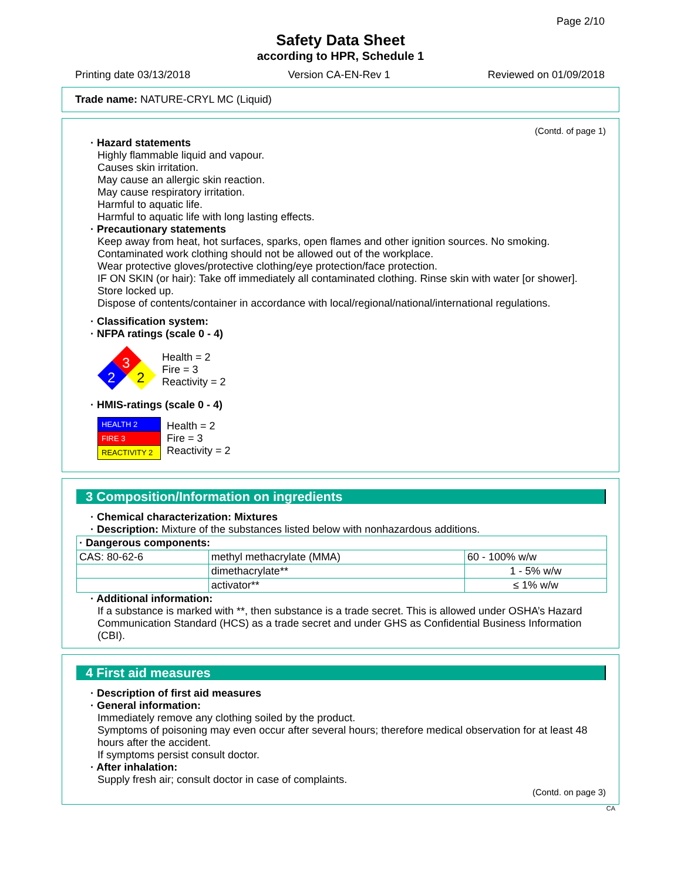Page 2/10
Safety Data Sheet
according to HPR, Schedule 1
Printing date 03/13/2018 Version CA-EN-Rev 1 Reviewed on 01/09/2018
Trade name: NATURE-CRYL MC (Liquid)
(Contd. of page 1)
· Hazard statements
Highly flammable liquid and vapour.
Causes skin irritation.
May cause an allergic skin reaction.
May cause respiratory irritation.
Harmful to aquatic life.
Harmful to aquatic life with long lasting effects.
· Precautionary statements
Keep away from heat, hot surfaces, sparks, open flames and other ignition sources. No smoking.
Contaminated work clothing should not be allowed out of the workplace.
Wear protective gloves/protective clothing/eye protection/face protection.
IF ON SKIN (or hair): Take off immediately all contaminated clothing. Rinse skin with water [or shower].
Store locked up.
Dispose of contents/container in accordance with local/regional/national/international regulations.
· Classification system:
· NFPA ratings (scale 0 - 4)
3
2
2
Health = 2
Fire = 3
Reactivity = 2
· HMIS-ratings (scale 0 - 4)
| HEALTH 2 |
| FIRE 3 |
| REACTIVITY 2 |
Health = 2
Fire = 3
Reactivity = 2
3 Composition/Information on ingredients
· Chemical characterization: Mixtures
· Description: Mixture of the substances listed below with nonhazardous additions.
| · Dangerous components: | | |
| CAS: 80-62-6 | methyl methacrylate (MMA) | 60 - 100% w/w |
| | dimethacrylate** | 1 - 5% w/w |
| | activator** | ≤ 1% w/w |
· Additional information:
If a substance is marked with **, then substance is a trade secret. This is allowed under OSHA’s Hazard Communication Standard (HCS) as a trade secret and under GHS as Confidential Business Information (CBI).
4 First aid measures
· Description of first aid measures
· General information:
Immediately remove any clothing soiled by the product.
Symptoms of poisoning may even occur after several hours; therefore medical observation for at least 48 hours after the accident.
If symptoms persist consult doctor.
· After inhalation:
Supply fresh air; consult doctor in case of complaints.
(Contd. on page 3)
CA